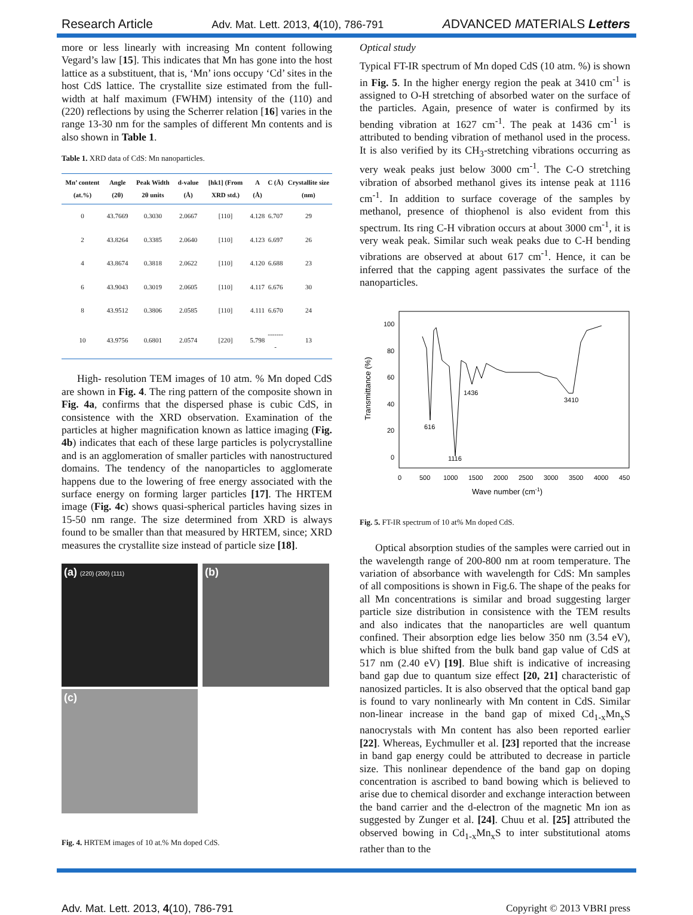Research Article Adv. Mat. Lett. 2013, 4(10), 786-791 ADVANCED MATERIALS Letters
more or less linearly with increasing Mn content following Vegard’s law [15]. This indicates that Mn has gone into the host lattice as a substituent, that is, ‘Mn’ ions occupy ‘Cd’ sites in the host CdS lattice. The crystallite size estimated from the full-width at half maximum (FWHM) intensity of the (110) and (220) reflections by using the Scherrer relation [16] varies in the range 13-30 nm for the samples of different Mn contents and is also shown in Table 1.
Table 1. XRD data of CdS: Mn nanoparticles.
| Mn’ content (at.%) | Angle (2θ) | Peak Width 2θ units | d-value (Å) | [hk1] (From XRD std.) | A (Å) | C (Å) | Crystallite size (nm) |
| --- | --- | --- | --- | --- | --- | --- | --- |
| 0 | 43.7669 | 0.3030 | 2.0667 | [110] | 4.128 | 6.707 | 29 |
| 2 | 43.8264 | 0.3385 | 2.0640 | [110] | 4.123 | 6.697 | 26 |
| 4 | 43.8674 | 0.3818 | 2.0622 | [110] | 4.120 | 6.688 | 23 |
| 6 | 43.9043 | 0.3019 | 2.0605 | [110] | 4.117 | 6.676 | 30 |
| 8 | 43.9512 | 0.3806 | 2.0585 | [110] | 4.111 | 6.670 | 24 |
| 10 | 43.9756 | 0.6801 | 2.0574 | [220] | 5.798 | -------- | 13 |
High- resolution TEM images of 10 atm. % Mn doped CdS are shown in Fig. 4. The ring pattern of the composite shown in Fig. 4a, confirms that the dispersed phase is cubic CdS, in consistence with the XRD observation. Examination of the particles at higher magnification known as lattice imaging (Fig. 4b) indicates that each of these large particles is polycrystalline and is an agglomeration of smaller particles with nanostructured domains. The tendency of the nanoparticles to agglomerate happens due to the lowering of free energy associated with the surface energy on forming larger particles [17]. The HRTEM image (Fig. 4c) shows quasi-spherical particles having sizes in 15-50 nm range. The size determined from XRD is always found to be smaller than that measured by HRTEM, since; XRD measures the crystallite size instead of particle size [18].
(a) (220) (200) (111)
(b)
(c)
Fig. 4. HRTEM images of 10 at.% Mn doped CdS.
Optical study
Typical FT-IR spectrum of Mn doped CdS (10 atm. %) is shown in Fig. 5. In the higher energy region the peak at 3410 cm<sup>-1</sup> is assigned to O-H stretching of absorbed water on the surface of the particles. Again, presence of water is confirmed by its bending vibration at 1627 cm<sup>-1</sup>. The peak at 1436 cm<sup>-1</sup> is attributed to bending vibration of methanol used in the process. It is also verified by its CH<sub>3</sub>-stretching vibrations occurring as very weak peaks just below 3000 cm<sup>-1</sup>. The C-O stretching vibration of absorbed methanol gives its intense peak at 1116 cm<sup>-1</sup>. In addition to surface coverage of the samples by methanol, presence of thiophenol is also evident from this spectrum. Its ring C-H vibration occurs at about 3000 cm<sup>-1</sup>, it is very weak peak. Similar such weak peaks due to C-H bending vibrations are observed at about 617 cm<sup>-1</sup>. Hence, it can be inferred that the capping agent passivates the surface of the nanoparticles.
100
80
60
40
20
0
Transmittance (%)
616
1116
1436
3410
0
500
1000
1500
2000
2500
3000
3500
4000
450
Wave number (cm-1)
Fig. 5. FT-IR spectrum of 10 at% Mn doped CdS.
Optical absorption studies of the samples were carried out in the wavelength range of 200-800 nm at room temperature. The variation of absorbance with wavelength for CdS: Mn samples of all compositions is shown in Fig.6. The shape of the peaks for all Mn concentrations is similar and broad suggesting larger particle size distribution in consistence with the TEM results and also indicates that the nanoparticles are well quantum confined. Their absorption edge lies below 350 nm (3.54 eV), which is blue shifted from the bulk band gap value of CdS at 517 nm (2.40 eV) [19]. Blue shift is indicative of increasing band gap due to quantum size effect [20, 21] characteristic of nanosized particles. It is also observed that the optical band gap is found to vary nonlinearly with Mn content in CdS. Similar non-linear increase in the band gap of mixed Cd<sub>1-x</sub>Mn<sub>x</sub>S nanocrystals with Mn content has also been reported earlier [22]. Whereas, Eychmuller et al. [23] reported that the increase in band gap energy could be attributed to decrease in particle size. This nonlinear dependence of the band gap on doping concentration is ascribed to band bowing which is believed to arise due to chemical disorder and exchange interaction between the band carrier and the d-electron of the magnetic Mn ion as suggested by Zunger et al. [24]. Chuu et al. [25] attributed the observed bowing in Cd<sub>1-x</sub>Mn<sub>x</sub>S to inter substitutional atoms rather than to the
Adv. Mat. Lett. 2013, 4(10), 786-791 Copyright © 2013 VBRI press